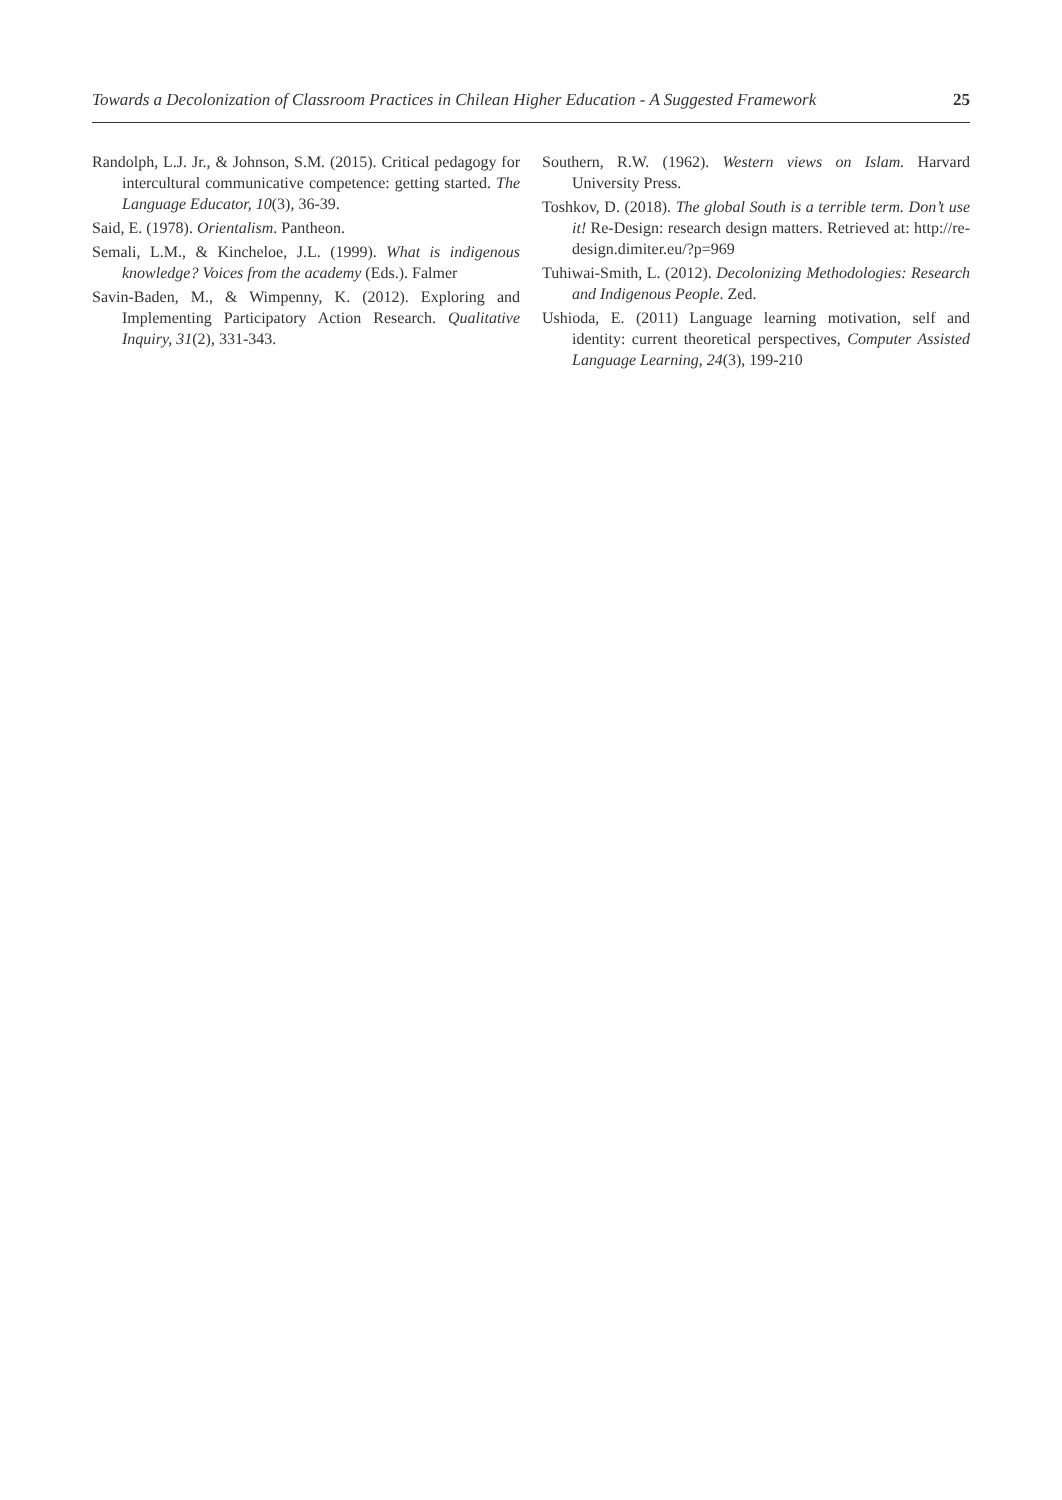Towards a Decolonization of Classroom Practices in Chilean Higher Education - A Suggested Framework 25
Randolph, L.J. Jr., & Johnson, S.M. (2015). Critical pedagogy for intercultural communicative competence: getting started. The Language Educator, 10(3), 36-39.
Said, E. (1978). Orientalism. Pantheon.
Semali, L.M., & Kincheloe, J.L. (1999). What is indigenous knowledge? Voices from the academy (Eds.). Falmer
Savin-Baden, M., & Wimpenny, K. (2012). Exploring and Implementing Participatory Action Research. Qualitative Inquiry, 31(2), 331-343.
Southern, R.W. (1962). Western views on Islam. Harvard University Press.
Toshkov, D. (2018). The global South is a terrible term. Don’t use it! Re-Design: research design matters. Retrieved at: http://re-design.dimiter.eu/?p=969
Tuhiwai-Smith, L. (2012). Decolonizing Methodologies: Research and Indigenous People. Zed.
Ushioda, E. (2011) Language learning motivation, self and identity: current theoretical perspectives, Computer Assisted Language Learning, 24(3), 199-210